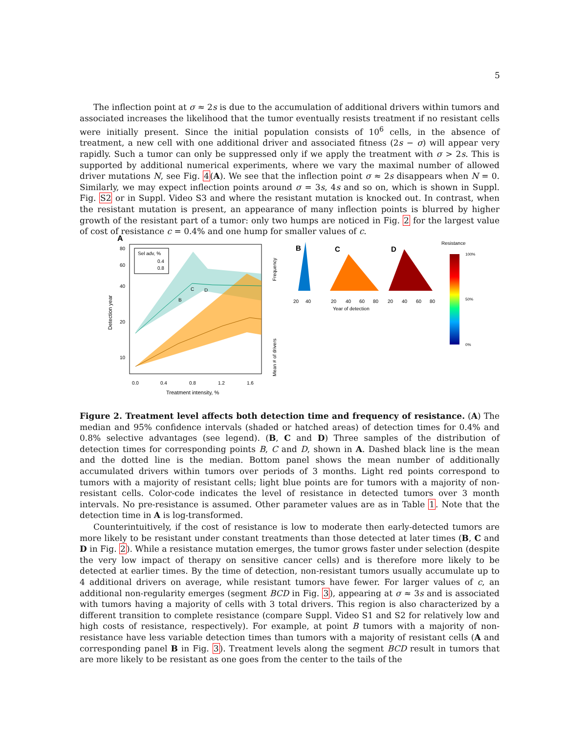5
The inflection point at σ ≈ 2s is due to the accumulation of additional drivers within tumors and associated increases the likelihood that the tumor eventually resists treatment if no resistant cells were initially present. Since the initial population consists of 10<sup>6</sup> cells, in the absence of treatment, a new cell with one additional driver and associated fitness (2s − σ) will appear very rapidly. Such a tumor can only be suppressed only if we apply the treatment with σ > 2s. This is supported by additional numerical experiments, where we vary the maximal number of allowed driver mutations N, see Fig. 4(A). We see that the inflection point σ ≈ 2s disappears when N = 0. Similarly, we may expect inflection points around σ = 3s, 4s and so on, which is shown in Suppl. Fig. S2 or in Suppl. Video S3 and where the resistant mutation is knocked out. In contrast, when the resistant mutation is present, an appearance of many inflection points is blurred by higher growth of the resistant part of a tumor: only two humps are noticed in Fig. 2 for the largest value of cost of resistance c = 0.4% and one hump for smaller values of c.
A
Sel adv, %
0.4
0.8
80
60
40
20
10
0.0
0.4
0.8
1.2
1.6
Treatment intensity, %
Detection year
B
C
D
B
C
D
Resistance
100%
50%
0%
20
40
20
40
60
80
20
40
60
80
Year of detection
Frequency
Mean # of drivers
Figure 2. Treatment level affects both detection time and frequency of resistance. (A) The median and 95% confidence intervals (shaded or hatched areas) of detection times for 0.4% and 0.8% selective advantages (see legend). (B, C and D) Three samples of the distribution of detection times for corresponding points B, C and D, shown in A. Dashed black line is the mean and the dotted line is the median. Bottom panel shows the mean number of additionally accumulated drivers within tumors over periods of 3 months. Light red points correspond to tumors with a majority of resistant cells; light blue points are for tumors with a majority of non-resistant cells. Color-code indicates the level of resistance in detected tumors over 3 month intervals. No pre-resistance is assumed. Other parameter values are as in Table 1. Note that the detection time in A is log-transformed.
Counterintuitively, if the cost of resistance is low to moderate then early-detected tumors are more likely to be resistant under constant treatments than those detected at later times (B, C and D in Fig. 2). While a resistance mutation emerges, the tumor grows faster under selection (despite the very low impact of therapy on sensitive cancer cells) and is therefore more likely to be detected at earlier times. By the time of detection, non-resistant tumors usually accumulate up to 4 additional drivers on average, while resistant tumors have fewer. For larger values of c, an additional non-regularity emerges (segment BCD in Fig. 3), appearing at σ ≈ 3s and is associated with tumors having a majority of cells with 3 total drivers. This region is also characterized by a different transition to complete resistance (compare Suppl. Video S1 and S2 for relatively low and high costs of resistance, respectively). For example, at point B tumors with a majority of non-resistance have less variable detection times than tumors with a majority of resistant cells (A and corresponding panel B in Fig. 3). Treatment levels along the segment BCD result in tumors that are more likely to be resistant as one goes from the center to the tails of the